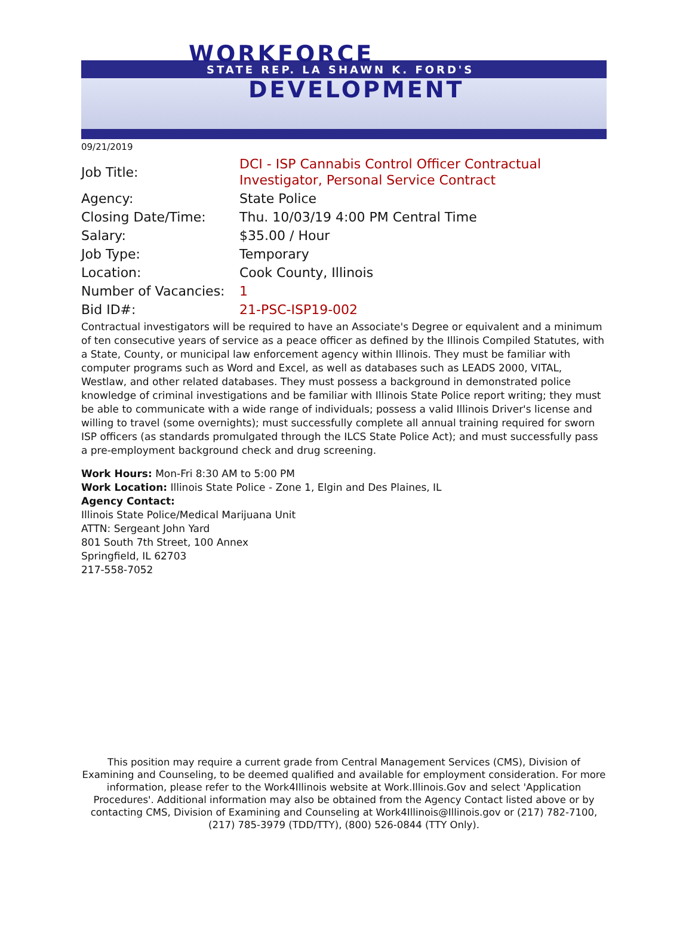WORKFORCE
STATE REP. LA SHAWN K. FORD'S
DEVELOPMENT
09/21/2019
| Job Title: | DCI - ISP Cannabis Control Officer Contractual Investigator, Personal Service Contract |
| Agency: | State Police |
| Closing Date/Time: | Thu. 10/03/19 4:00 PM Central Time |
| Salary: | $35.00 / Hour |
| Job Type: | Temporary |
| Location: | Cook County, Illinois |
| Number of Vacancies: | 1 |
| Bid ID#: | 21-PSC-ISP19-002 |
Contractual investigators will be required to have an Associate's Degree or equivalent and a minimum of ten consecutive years of service as a peace officer as defined by the Illinois Compiled Statutes, with a State, County, or municipal law enforcement agency within Illinois. They must be familiar with computer programs such as Word and Excel, as well as databases such as LEADS 2000, VITAL, Westlaw, and other related databases. They must possess a background in demonstrated police knowledge of criminal investigations and be familiar with Illinois State Police report writing; they must be able to communicate with a wide range of individuals; possess a valid Illinois Driver's license and willing to travel (some overnights); must successfully complete all annual training required for sworn ISP officers (as standards promulgated through the ILCS State Police Act); and must successfully pass a pre-employment background check and drug screening.
Work Hours: Mon-Fri 8:30 AM to 5:00 PM
Work Location: Illinois State Police - Zone 1, Elgin and Des Plaines, IL
Agency Contact:
Illinois State Police/Medical Marijuana Unit
ATTN: Sergeant John Yard
801 South 7th Street, 100 Annex
Springfield, IL 62703
217-558-7052
This position may require a current grade from Central Management Services (CMS), Division of Examining and Counseling, to be deemed qualified and available for employment consideration. For more information, please refer to the Work4Illinois website at Work.Illinois.Gov and select 'Application Procedures'. Additional information may also be obtained from the Agency Contact listed above or by contacting CMS, Division of Examining and Counseling at Work4Illinois@Illinois.gov or (217) 782-7100, (217) 785-3979 (TDD/TTY), (800) 526-0844 (TTY Only).